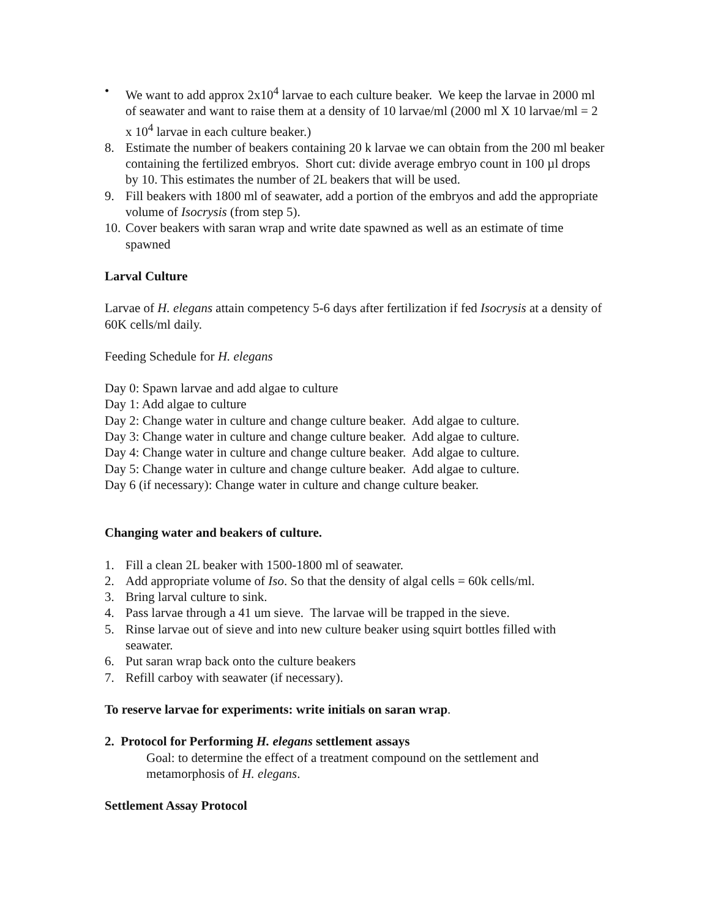• We want to add approx 2x10<sup>4</sup> larvae to each culture beaker. We keep the larvae in 2000 ml of seawater and want to raise them at a density of 10 larvae/ml (2000 ml X 10 larvae/ml = 2 x 10<sup>4</sup> larvae in each culture beaker.)
8. Estimate the number of beakers containing 20 k larvae we can obtain from the 200 ml beaker containing the fertilized embryos. Short cut: divide average embryo count in 100 µl drops by 10. This estimates the number of 2L beakers that will be used.
9. Fill beakers with 1800 ml of seawater, add a portion of the embryos and add the appropriate volume of Isocrysis (from step 5).
10. Cover beakers with saran wrap and write date spawned as well as an estimate of time spawned
Larval Culture
Larvae of H. elegans attain competency 5-6 days after fertilization if fed Isocrysis at a density of 60K cells/ml daily.
Feeding Schedule for H. elegans
Day 0: Spawn larvae and add algae to culture
Day 1: Add algae to culture
Day 2: Change water in culture and change culture beaker. Add algae to culture.
Day 3: Change water in culture and change culture beaker. Add algae to culture.
Day 4: Change water in culture and change culture beaker. Add algae to culture.
Day 5: Change water in culture and change culture beaker. Add algae to culture.
Day 6 (if necessary): Change water in culture and change culture beaker.
Changing water and beakers of culture.
1. Fill a clean 2L beaker with 1500-1800 ml of seawater.
2. Add appropriate volume of Iso. So that the density of algal cells = 60k cells/ml.
3. Bring larval culture to sink.
4. Pass larvae through a 41 um sieve. The larvae will be trapped in the sieve.
5. Rinse larvae out of sieve and into new culture beaker using squirt bottles filled with seawater.
6. Put saran wrap back onto the culture beakers
7. Refill carboy with seawater (if necessary).
To reserve larvae for experiments: write initials on saran wrap.
2. Protocol for Performing H. elegans settlement assays
Goal: to determine the effect of a treatment compound on the settlement and metamorphosis of H. elegans.
Settlement Assay Protocol